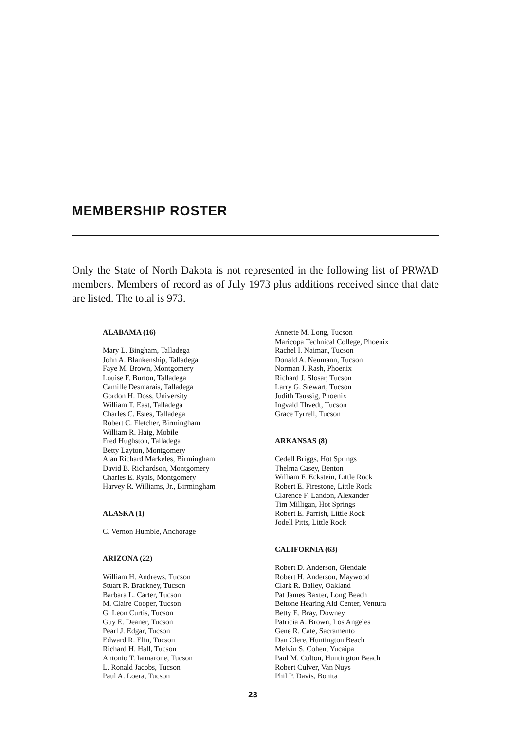MEMBERSHIP ROSTER
Only the State of North Dakota is not represented in the following list of PRWAD members. Members of record as of July 1973 plus additions received since that date are listed. The total is 973.
ALABAMA (16)
Mary L. Bingham, Talladega
John A. Blankenship, Talladega
Faye M. Brown, Montgomery
Louise F. Burton, Talladega
Camille Desmarais, Talladega
Gordon H. Doss, University
William T. East, Talladega
Charles C. Estes, Talladega
Robert C. Fletcher, Birmingham
William R. Haig, Mobile
Fred Hughston, Talladega
Betty Layton, Montgomery
Alan Richard Markeles, Birmingham
David B. Richardson, Montgomery
Charles E. Ryals, Montgomery
Harvey R. Williams, Jr., Birmingham
ALASKA (1)
C. Vernon Humble, Anchorage
ARIZONA (22)
William H. Andrews, Tucson
Stuart R. Brackney, Tucson
Barbara L. Carter, Tucson
M. Claire Cooper, Tucson
G. Leon Curtis, Tucson
Guy E. Deaner, Tucson
Pearl J. Edgar, Tucson
Edward R. Elin, Tucson
Richard H. Hall, Tucson
Antonio T. Iannarone, Tucson
L. Ronald Jacobs, Tucson
Paul A. Loera, Tucson
Annette M. Long, Tucson
Maricopa Technical College, Phoenix
Rachel I. Naiman, Tucson
Donald A. Neumann, Tucson
Norman J. Rash, Phoenix
Richard J. Slosar, Tucson
Larry G. Stewart, Tucson
Judith Taussig, Phoenix
Ingvald Thvedt, Tucson
Grace Tyrrell, Tucson
ARKANSAS (8)
Cedell Briggs, Hot Springs
Thelma Casey, Benton
William F. Eckstein, Little Rock
Robert E. Firestone, Little Rock
Clarence F. Landon, Alexander
Tim Milligan, Hot Springs
Robert E. Parrish, Little Rock
Jodell Pitts, Little Rock
CALIFORNIA (63)
Robert D. Anderson, Glendale
Robert H. Anderson, Maywood
Clark R. Bailey, Oakland
Pat James Baxter, Long Beach
Beltone Hearing Aid Center, Ventura
Betty E. Bray, Downey
Patricia A. Brown, Los Angeles
Gene R. Cate, Sacramento
Dan Clere, Huntington Beach
Melvin S. Cohen, Yucaipa
Paul M. Culton, Huntington Beach
Robert Culver, Van Nuys
Phil P. Davis, Bonita
23